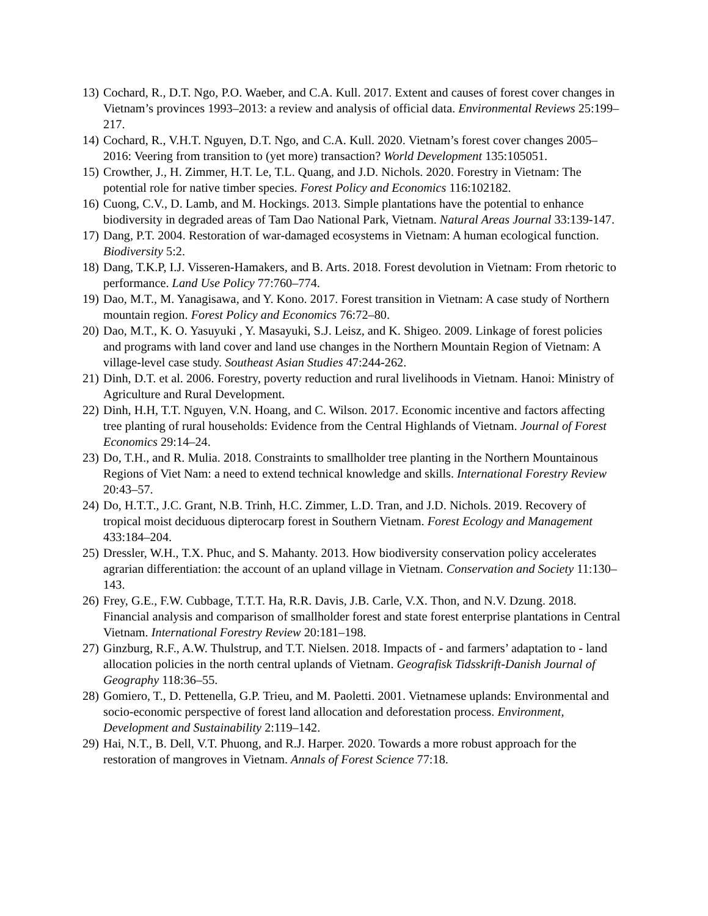13) Cochard, R., D.T. Ngo, P.O. Waeber, and C.A. Kull. 2017. Extent and causes of forest cover changes in Vietnam’s provinces 1993–2013: a review and analysis of official data. Environmental Reviews 25:199–217.
14) Cochard, R., V.H.T. Nguyen, D.T. Ngo, and C.A. Kull. 2020. Vietnam’s forest cover changes 2005–2016: Veering from transition to (yet more) transaction? World Development 135:105051.
15) Crowther, J., H. Zimmer, H.T. Le, T.L. Quang, and J.D. Nichols. 2020. Forestry in Vietnam: The potential role for native timber species. Forest Policy and Economics 116:102182.
16) Cuong, C.V., D. Lamb, and M. Hockings. 2013. Simple plantations have the potential to enhance biodiversity in degraded areas of Tam Dao National Park, Vietnam. Natural Areas Journal 33:139-147.
17) Dang, P.T. 2004. Restoration of war-damaged ecosystems in Vietnam: A human ecological function. Biodiversity 5:2.
18) Dang, T.K.P, I.J. Visseren-Hamakers, and B. Arts. 2018. Forest devolution in Vietnam: From rhetoric to performance. Land Use Policy 77:760–774.
19) Dao, M.T., M. Yanagisawa, and Y. Kono. 2017. Forest transition in Vietnam: A case study of Northern mountain region. Forest Policy and Economics 76:72–80.
20) Dao, M.T., K. O. Yasuyuki , Y. Masayuki, S.J. Leisz, and K. Shigeo. 2009. Linkage of forest policies and programs with land cover and land use changes in the Northern Mountain Region of Vietnam: A village-level case study. Southeast Asian Studies 47:244-262.
21) Dinh, D.T. et al. 2006. Forestry, poverty reduction and rural livelihoods in Vietnam. Hanoi: Ministry of Agriculture and Rural Development.
22) Dinh, H.H, T.T. Nguyen, V.N. Hoang, and C. Wilson. 2017. Economic incentive and factors affecting tree planting of rural households: Evidence from the Central Highlands of Vietnam. Journal of Forest Economics 29:14–24.
23) Do, T.H., and R. Mulia. 2018. Constraints to smallholder tree planting in the Northern Mountainous Regions of Viet Nam: a need to extend technical knowledge and skills. International Forestry Review 20:43–57.
24) Do, H.T.T., J.C. Grant, N.B. Trinh, H.C. Zimmer, L.D. Tran, and J.D. Nichols. 2019. Recovery of tropical moist deciduous dipterocarp forest in Southern Vietnam. Forest Ecology and Management 433:184–204.
25) Dressler, W.H., T.X. Phuc, and S. Mahanty. 2013. How biodiversity conservation policy accelerates agrarian differentiation: the account of an upland village in Vietnam. Conservation and Society 11:130–143.
26) Frey, G.E., F.W. Cubbage, T.T.T. Ha, R.R. Davis, J.B. Carle, V.X. Thon, and N.V. Dzung. 2018. Financial analysis and comparison of smallholder forest and state forest enterprise plantations in Central Vietnam. International Forestry Review 20:181–198.
27) Ginzburg, R.F., A.W. Thulstrup, and T.T. Nielsen. 2018. Impacts of - and farmers’ adaptation to - land allocation policies in the north central uplands of Vietnam. Geografisk Tidsskrift-Danish Journal of Geography 118:36–55.
28) Gomiero, T., D. Pettenella, G.P. Trieu, and M. Paoletti. 2001. Vietnamese uplands: Environmental and socio-economic perspective of forest land allocation and deforestation process. Environment, Development and Sustainability 2:119–142.
29) Hai, N.T., B. Dell, V.T. Phuong, and R.J. Harper. 2020. Towards a more robust approach for the restoration of mangroves in Vietnam. Annals of Forest Science 77:18.